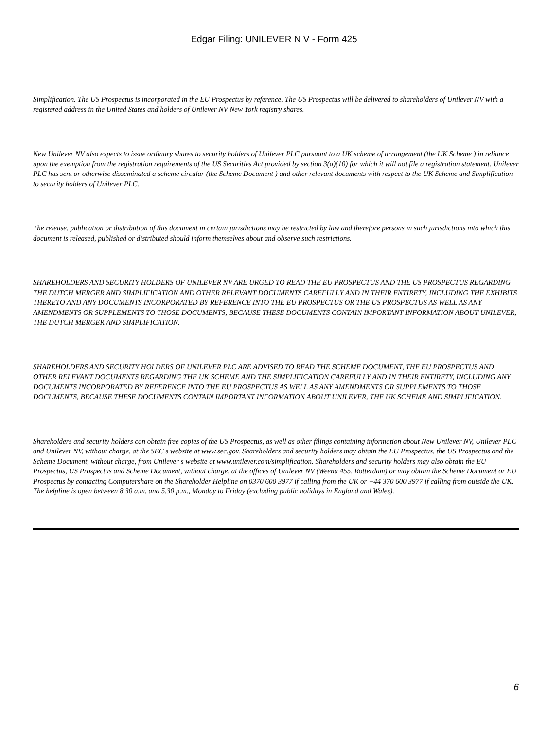Edgar Filing: UNILEVER N V - Form 425
Simplification. The US Prospectus is incorporated in the EU Prospectus by reference. The US Prospectus will be delivered to shareholders of Unilever NV with a registered address in the United States and holders of Unilever NV New York registry shares.
New Unilever NV also expects to issue ordinary shares to security holders of Unilever PLC pursuant to a UK scheme of arrangement (the UK Scheme ) in reliance upon the exemption from the registration requirements of the US Securities Act provided by section 3(a)(10) for which it will not file a registration statement. Unilever PLC has sent or otherwise disseminated a scheme circular (the Scheme Document ) and other relevant documents with respect to the UK Scheme and Simplification to security holders of Unilever PLC.
The release, publication or distribution of this document in certain jurisdictions may be restricted by law and therefore persons in such jurisdictions into which this document is released, published or distributed should inform themselves about and observe such restrictions.
SHAREHOLDERS AND SECURITY HOLDERS OF UNILEVER NV ARE URGED TO READ THE EU PROSPECTUS AND THE US PROSPECTUS REGARDING THE DUTCH MERGER AND SIMPLIFICATION AND OTHER RELEVANT DOCUMENTS CAREFULLY AND IN THEIR ENTIRETY, INCLUDING THE EXHIBITS THERETO AND ANY DOCUMENTS INCORPORATED BY REFERENCE INTO THE EU PROSPECTUS OR THE US PROSPECTUS AS WELL AS ANY AMENDMENTS OR SUPPLEMENTS TO THOSE DOCUMENTS, BECAUSE THESE DOCUMENTS CONTAIN IMPORTANT INFORMATION ABOUT UNILEVER, THE DUTCH MERGER AND SIMPLIFICATION.
SHAREHOLDERS AND SECURITY HOLDERS OF UNILEVER PLC ARE ADVISED TO READ THE SCHEME DOCUMENT, THE EU PROSPECTUS AND OTHER RELEVANT DOCUMENTS REGARDING THE UK SCHEME AND THE SIMPLIFICATION CAREFULLY AND IN THEIR ENTIRETY, INCLUDING ANY DOCUMENTS INCORPORATED BY REFERENCE INTO THE EU PROSPECTUS AS WELL AS ANY AMENDMENTS OR SUPPLEMENTS TO THOSE DOCUMENTS, BECAUSE THESE DOCUMENTS CONTAIN IMPORTANT INFORMATION ABOUT UNILEVER, THE UK SCHEME AND SIMPLIFICATION.
Shareholders and security holders can obtain free copies of the US Prospectus, as well as other filings containing information about New Unilever NV, Unilever PLC and Unilever NV, without charge, at the SEC s website at www.sec.gov. Shareholders and security holders may obtain the EU Prospectus, the US Prospectus and the Scheme Document, without charge, from Unilever s website at www.unilever.com/simplification. Shareholders and security holders may also obtain the EU Prospectus, US Prospectus and Scheme Document, without charge, at the offices of Unilever NV (Weena 455, Rotterdam) or may obtain the Scheme Document or EU Prospectus by contacting Computershare on the Shareholder Helpline on 0370 600 3977 if calling from the UK or +44 370 600 3977 if calling from outside the UK. The helpline is open between 8.30 a.m. and 5.30 p.m., Monday to Friday (excluding public holidays in England and Wales).
6